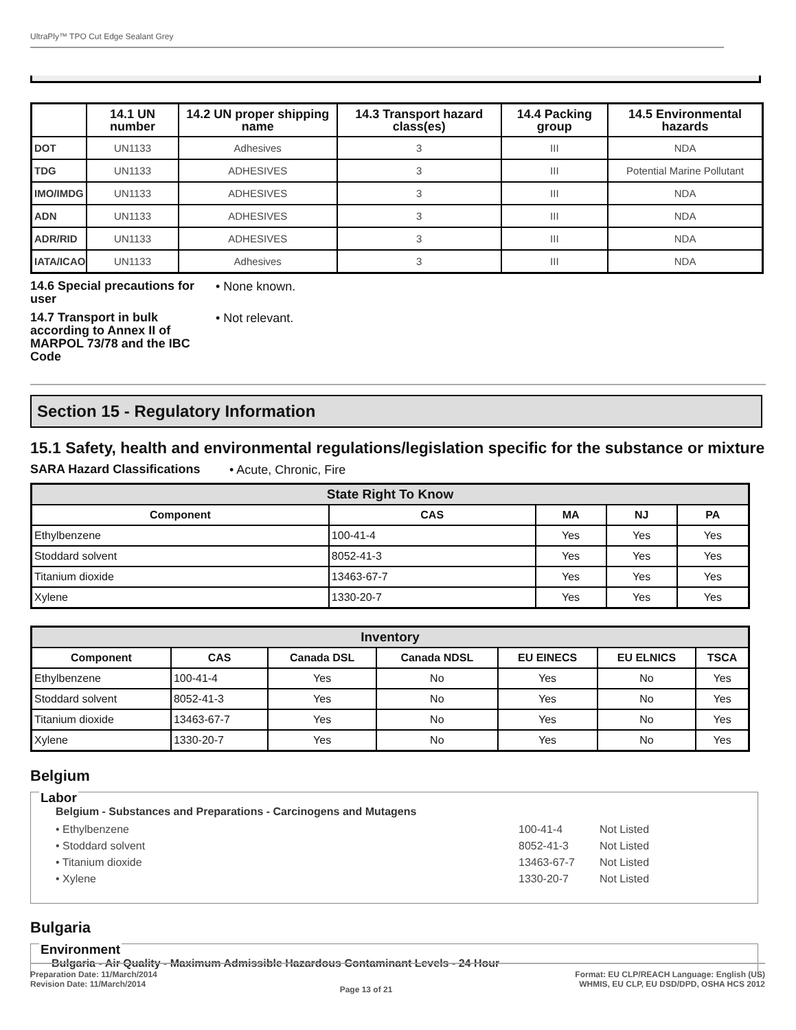UltraPly™ TPO Cut Edge Sealant Grey
| | 14.1 UN number | 14.2 UN proper shipping name | 14.3 Transport hazard class(es) | 14.4 Packing group | 14.5 Environmental hazards |
| --- | --- | --- | --- | --- | --- |
| DOT | UN1133 | Adhesives | 3 | III | NDA |
| TDG | UN1133 | ADHESIVES | 3 | III | Potential Marine Pollutant |
| IMO/IMDG | UN1133 | ADHESIVES | 3 | III | NDA |
| ADN | UN1133 | ADHESIVES | 3 | III | NDA |
| ADR/RID | UN1133 | ADHESIVES | 3 | III | NDA |
| IATA/ICAO | UN1133 | Adhesives | 3 | III | NDA |
14.6 Special precautions for user
• None known.
14.7 Transport in bulk according to Annex II of MARPOL 73/78 and the IBC Code
• Not relevant.
Section 15 - Regulatory Information
15.1 Safety, health and environmental regulations/legislation specific for the substance or mixture
SARA Hazard Classifications
• Acute, Chronic, Fire
| State Right To Know | | | | |
| --- | --- | --- | --- | --- |
| Component | CAS | MA | NJ | PA |
| Ethylbenzene | 100-41-4 | Yes | Yes | Yes |
| Stoddard solvent | 8052-41-3 | Yes | Yes | Yes |
| Titanium dioxide | 13463-67-7 | Yes | Yes | Yes |
| Xylene | 1330-20-7 | Yes | Yes | Yes |
| Inventory | | | | | | |
| --- | --- | --- | --- | --- | --- | --- |
| Component | CAS | Canada DSL | Canada NDSL | EU EINECS | EU ELNICS | TSCA |
| Ethylbenzene | 100-41-4 | Yes | No | Yes | No | Yes |
| Stoddard solvent | 8052-41-3 | Yes | No | Yes | No | Yes |
| Titanium dioxide | 13463-67-7 | Yes | No | Yes | No | Yes |
| Xylene | 1330-20-7 | Yes | No | Yes | No | Yes |
Belgium
Labor
Belgium - Substances and Preparations - Carcinogens and Mutagens
• Ethylbenzene 100-41-4 Not Listed
• Stoddard solvent 8052-41-3 Not Listed
• Titanium dioxide 13463-67-7 Not Listed
• Xylene 1330-20-7 Not Listed
Bulgaria
Environment
Bulgaria - Air Quality - Maximum Admissible Hazardous Contaminant Levels - 24 Hour
Preparation Date: 11/March/2014
Revision Date: 11/March/2014
Page 13 of 21
Format: EU CLP/REACH Language: English (US)
WHMIS, EU CLP, EU DSD/DPD, OSHA HCS 2012